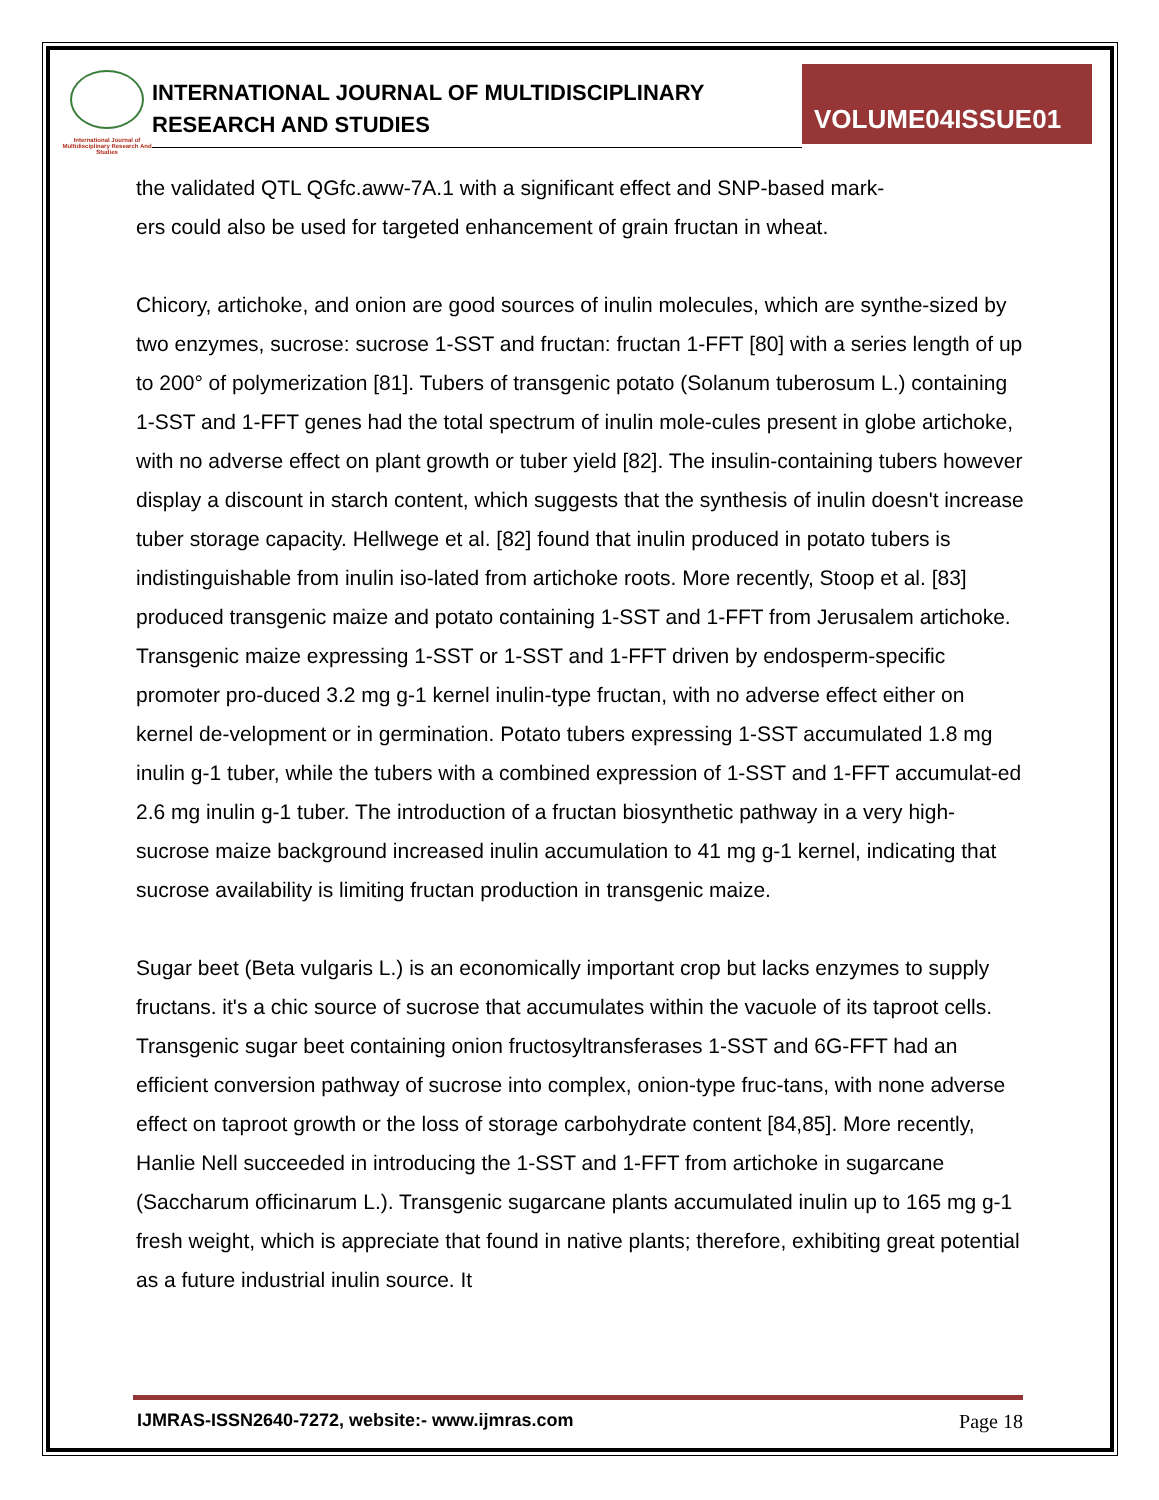International Journal of Multidisciplinary Research And Studies
INTERNATIONAL JOURNAL OF MULTIDISCIPLINARY
RESEARCH AND STUDIES
VOLUME04ISSUE01
the validated QTL QGfc.aww-7A.1 with a significant effect and SNP-based mark-
ers could also be used for targeted enhancement of grain fructan in wheat.
Chicory, artichoke, and onion are good sources of inulin molecules, which are synthe-sized by two enzymes, sucrose: sucrose 1-SST and fructan: fructan 1-FFT [80] with a series length of up to 200° of polymerization [81]. Tubers of transgenic potato (Solanum tuberosum L.) containing 1-SST and 1-FFT genes had the total spectrum of inulin mole-cules present in globe artichoke, with no adverse effect on plant growth or tuber yield [82]. The insulin-containing tubers however display a discount in starch content, which suggests that the synthesis of inulin doesn't increase tuber storage capacity. Hellwege et al. [82] found that inulin produced in potato tubers is indistinguishable from inulin iso-lated from artichoke roots. More recently, Stoop et al. [83] produced transgenic maize and potato containing 1-SST and 1-FFT from Jerusalem artichoke. Transgenic maize expressing 1-SST or 1-SST and 1-FFT driven by endosperm-specific promoter pro-duced 3.2 mg g-1 kernel inulin-type fructan, with no adverse effect either on kernel de-velopment or in germination. Potato tubers expressing 1-SST accumulated 1.8 mg inulin g-1 tuber, while the tubers with a combined expression of 1-SST and 1-FFT accumulat-ed 2.6 mg inulin g-1 tuber. The introduction of a fructan biosynthetic pathway in a very high-sucrose maize background increased inulin accumulation to 41 mg g-1 kernel, indicating that sucrose availability is limiting fructan production in transgenic maize.
Sugar beet (Beta vulgaris L.) is an economically important crop but lacks enzymes to supply fructans. it's a chic source of sucrose that accumulates within the vacuole of its taproot cells. Transgenic sugar beet containing onion fructosyltransferases 1-SST and 6G-FFT had an efficient conversion pathway of sucrose into complex, onion-type fruc-tans, with none adverse effect on taproot growth or the loss of storage carbohydrate content [84,85]. More recently, Hanlie Nell succeeded in introducing the 1-SST and 1-FFT from artichoke in sugarcane (Saccharum officinarum L.). Transgenic sugarcane plants accumulated inulin up to 165 mg g-1 fresh weight, which is appreciate that found in native plants; therefore, exhibiting great potential as a future industrial inulin source. It
IJMRAS-ISSN2640-7272, website:- www.ijmras.com Page 18